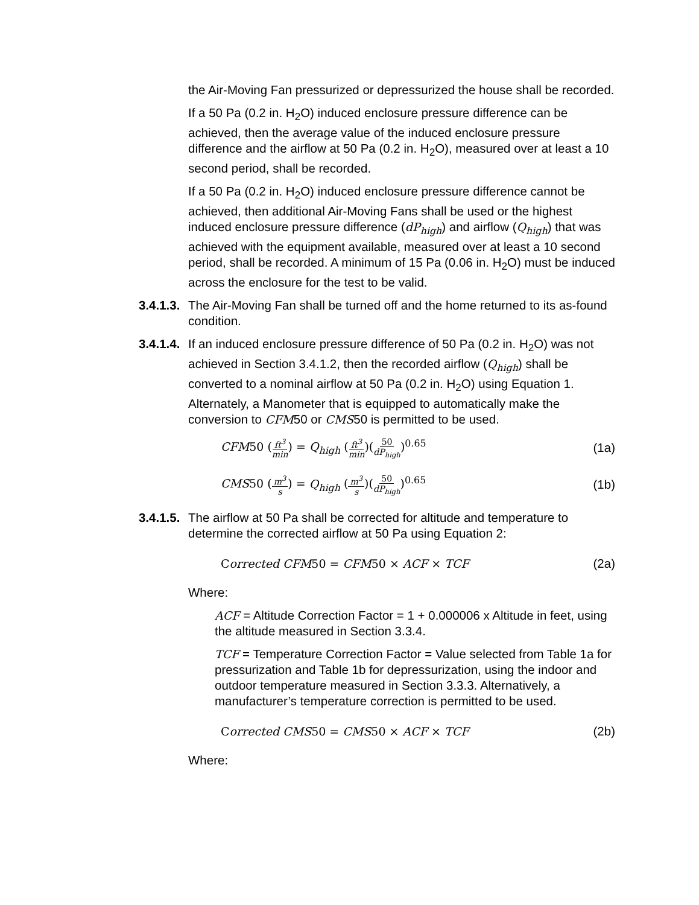the Air-Moving Fan pressurized or depressurized the house shall be recorded.
If a 50 Pa (0.2 in. H<sub>2</sub>O) induced enclosure pressure difference can be achieved, then the average value of the induced enclosure pressure difference and the airflow at 50 Pa (0.2 in. H<sub>2</sub>O), measured over at least a 10 second period, shall be recorded.
If a 50 Pa (0.2 in. H<sub>2</sub>O) induced enclosure pressure difference cannot be achieved, then additional Air-Moving Fans shall be used or the highest induced enclosure pressure difference (dP<sub>high</sub>) and airflow (Q<sub>high</sub>) that was achieved with the equipment available, measured over at least a 10 second period, shall be recorded. A minimum of 15 Pa (0.06 in. H<sub>2</sub>O) must be induced across the enclosure for the test to be valid.
3.4.1.3.
The Air-Moving Fan shall be turned off and the home returned to its as-found condition.
3.4.1.4.
If an induced enclosure pressure difference of 50 Pa (0.2 in. H<sub>2</sub>O) was not achieved in Section 3.4.1.2, then the recorded airflow (Q<sub>high</sub>) shall be converted to a nominal airflow at 50 Pa (0.2 in. H<sub>2</sub>O) using Equation 1. Alternately, a Manometer that is equipped to automatically make the conversion to CFM50 or CMS50 is permitted to be used.
CFM50 (ft<sup>3</sup> min) = Q<sub>high</sub> (ft<sup>3</sup> min)(50 dP<sub>high</sub>)<sup>0.65</sup> (1a)
CMS50 (m<sup>3</sup> s) = Q<sub>high</sub> (m<sup>3</sup> s)(50 dP<sub>high</sub>)<sup>0.65</sup> (1b)
3.4.1.5.
The airflow at 50 Pa shall be corrected for altitude and temperature to determine the corrected airflow at 50 Pa using Equation 2:
Corrected CFM50 = CFM50 × ACF × TCF (2a)
Where:
ACF = Altitude Correction Factor = 1 + 0.000006 x Altitude in feet, using the altitude measured in Section 3.3.4.
TCF = Temperature Correction Factor = Value selected from Table 1a for pressurization and Table 1b for depressurization, using the indoor and outdoor temperature measured in Section 3.3.3. Alternatively, a manufacturer’s temperature correction is permitted to be used.
Corrected CMS50 = CMS50 × ACF × TCF (2b)
Where: